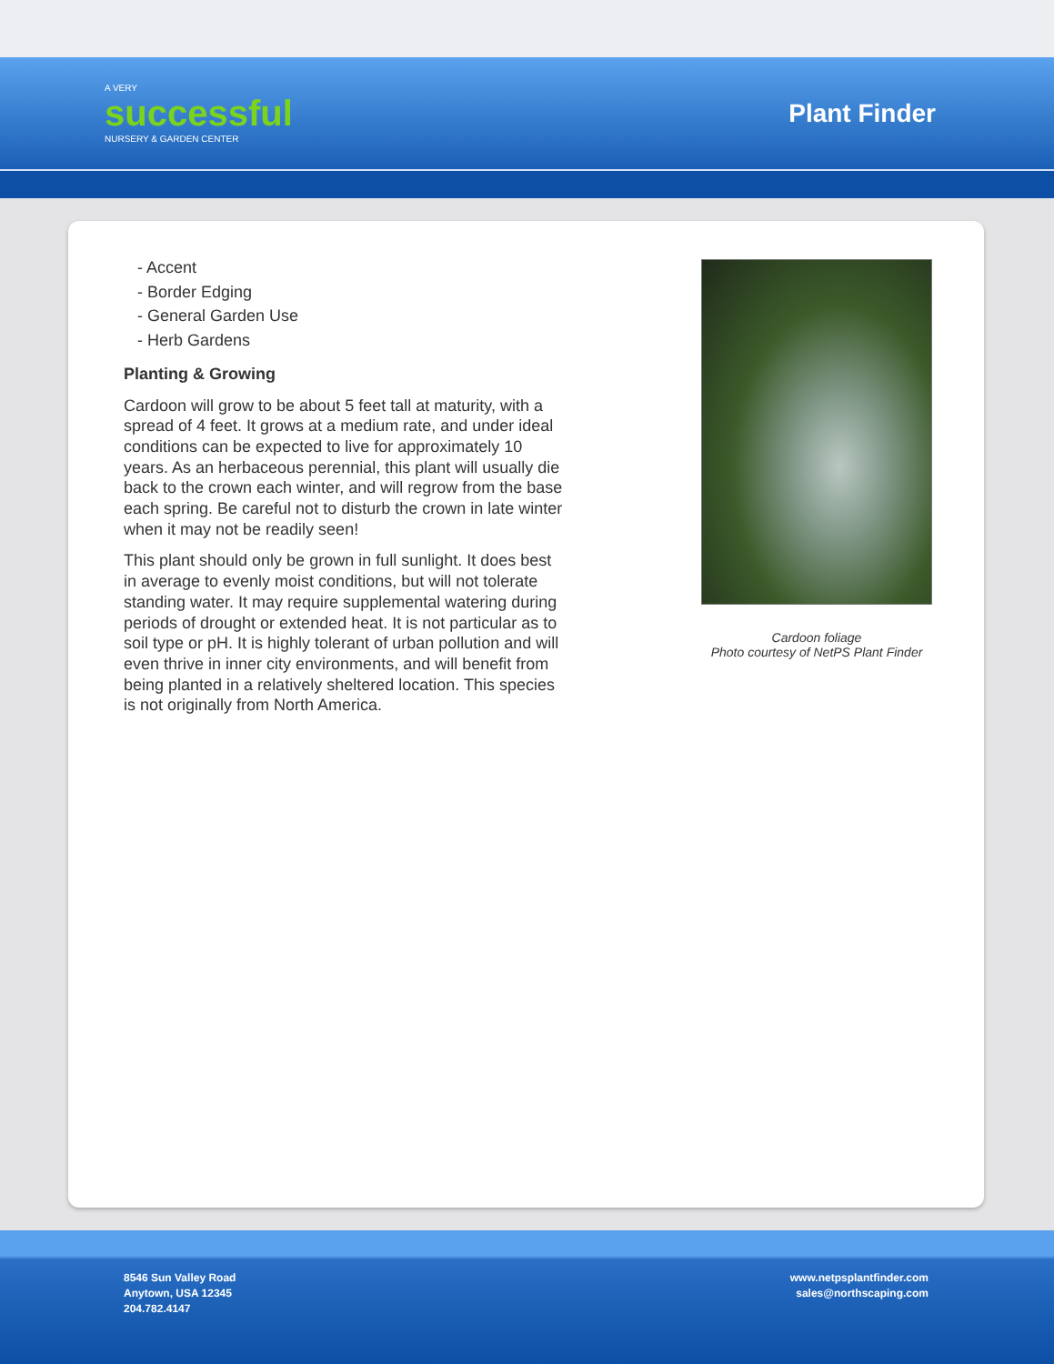A VERY
successful
NURSERY & GARDEN CENTER
Plant Finder
- Accent
- Border Edging
- General Garden Use
- Herb Gardens
Planting & Growing
Cardoon will grow to be about 5 feet tall at maturity, with a spread of 4 feet. It grows at a medium rate, and under ideal conditions can be expected to live for approximately 10 years. As an herbaceous perennial, this plant will usually die back to the crown each winter, and will regrow from the base each spring. Be careful not to disturb the crown in late winter when it may not be readily seen!
This plant should only be grown in full sunlight. It does best in average to evenly moist conditions, but will not tolerate standing water. It may require supplemental watering during periods of drought or extended heat. It is not particular as to soil type or pH. It is highly tolerant of urban pollution and will even thrive in inner city environments, and will benefit from being planted in a relatively sheltered location. This species is not originally from North America.
Cardoon foliage
Photo courtesy of NetPS Plant Finder
8546 Sun Valley Road
Anytown, USA 12345
204.782.4147
www.netpsplantfinder.com
sales@northscaping.com